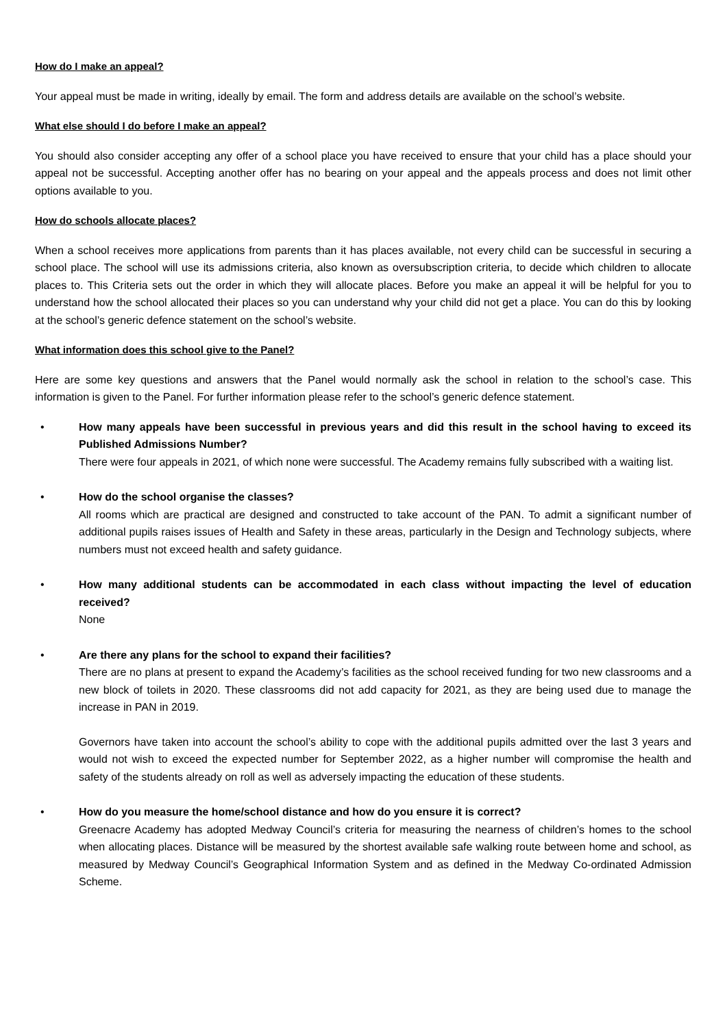How do I make an appeal?
Your appeal must be made in writing, ideally by email. The form and address details are available on the school’s website.
What else should I do before I make an appeal?
You should also consider accepting any offer of a school place you have received to ensure that your child has a place should your appeal not be successful. Accepting another offer has no bearing on your appeal and the appeals process and does not limit other options available to you.
How do schools allocate places?
When a school receives more applications from parents than it has places available, not every child can be successful in securing a school place. The school will use its admissions criteria, also known as oversubscription criteria, to decide which children to allocate places to. This Criteria sets out the order in which they will allocate places. Before you make an appeal it will be helpful for you to understand how the school allocated their places so you can understand why your child did not get a place. You can do this by looking at the school’s generic defence statement on the school’s website.
What information does this school give to the Panel?
Here are some key questions and answers that the Panel would normally ask the school in relation to the school’s case. This information is given to the Panel. For further information please refer to the school’s generic defence statement.
• How many appeals have been successful in previous years and did this result in the school having to exceed its Published Admissions Number?
There were four appeals in 2021, of which none were successful. The Academy remains fully subscribed with a waiting list.
• How do the school organise the classes?
All rooms which are practical are designed and constructed to take account of the PAN. To admit a significant number of additional pupils raises issues of Health and Safety in these areas, particularly in the Design and Technology subjects, where numbers must not exceed health and safety guidance.
• How many additional students can be accommodated in each class without impacting the level of education received?
None
• Are there any plans for the school to expand their facilities?
There are no plans at present to expand the Academy’s facilities as the school received funding for two new classrooms and a new block of toilets in 2020. These classrooms did not add capacity for 2021, as they are being used due to manage the increase in PAN in 2019.
Governors have taken into account the school’s ability to cope with the additional pupils admitted over the last 3 years and would not wish to exceed the expected number for September 2022, as a higher number will compromise the health and safety of the students already on roll as well as adversely impacting the education of these students.
• How do you measure the home/school distance and how do you ensure it is correct?
Greenacre Academy has adopted Medway Council’s criteria for measuring the nearness of children’s homes to the school when allocating places. Distance will be measured by the shortest available safe walking route between home and school, as measured by Medway Council’s Geographical Information System and as defined in the Medway Co-ordinated Admission Scheme.